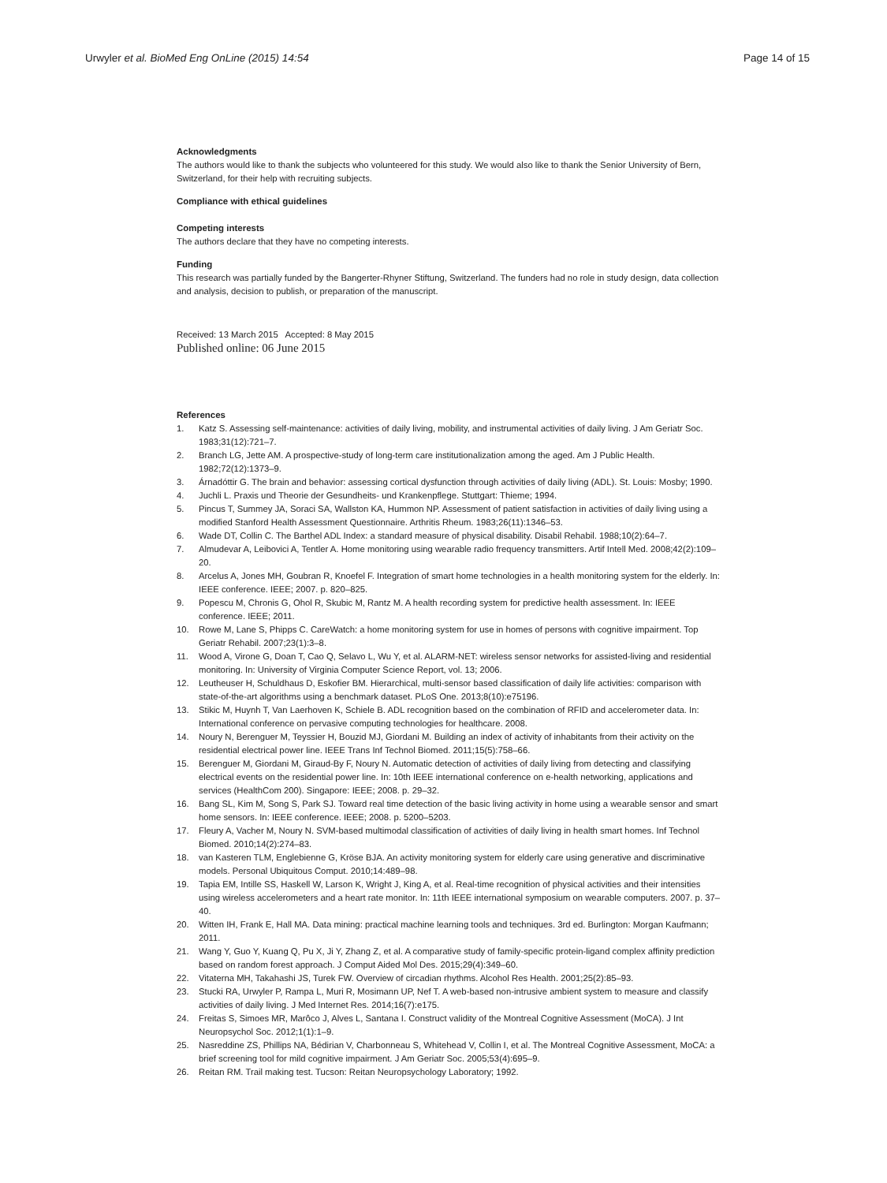Urwyler et al. BioMed Eng OnLine (2015) 14:54
Page 14 of 15
Acknowledgments
The authors would like to thank the subjects who volunteered for this study. We would also like to thank the Senior University of Bern, Switzerland, for their help with recruiting subjects.
Compliance with ethical guidelines
Competing interests
The authors declare that they have no competing interests.
Funding
This research was partially funded by the Bangerter-Rhyner Stiftung, Switzerland. The funders had no role in study design, data collection and analysis, decision to publish, or preparation of the manuscript.
Received: 13 March 2015 Accepted: 8 May 2015
Published online: 06 June 2015
References
1. Katz S. Assessing self-maintenance: activities of daily living, mobility, and instrumental activities of daily living. J Am Geriatr Soc. 1983;31(12):721–7.
2. Branch LG, Jette AM. A prospective-study of long-term care institutionalization among the aged. Am J Public Health. 1982;72(12):1373–9.
3. Árnadóttir G. The brain and behavior: assessing cortical dysfunction through activities of daily living (ADL). St. Louis: Mosby; 1990.
4. Juchli L. Praxis und Theorie der Gesundheits- und Krankenpflege. Stuttgart: Thieme; 1994.
5. Pincus T, Summey JA, Soraci SA, Wallston KA, Hummon NP. Assessment of patient satisfaction in activities of daily living using a modified Stanford Health Assessment Questionnaire. Arthritis Rheum. 1983;26(11):1346–53.
6. Wade DT, Collin C. The Barthel ADL Index: a standard measure of physical disability. Disabil Rehabil. 1988;10(2):64–7.
7. Almudevar A, Leibovici A, Tentler A. Home monitoring using wearable radio frequency transmitters. Artif Intell Med. 2008;42(2):109–20.
8. Arcelus A, Jones MH, Goubran R, Knoefel F. Integration of smart home technologies in a health monitoring system for the elderly. In: IEEE conference. IEEE; 2007. p. 820–825.
9. Popescu M, Chronis G, Ohol R, Skubic M, Rantz M. A health recording system for predictive health assessment. In: IEEE conference. IEEE; 2011.
10. Rowe M, Lane S, Phipps C. CareWatch: a home monitoring system for use in homes of persons with cognitive impairment. Top Geriatr Rehabil. 2007;23(1):3–8.
11. Wood A, Virone G, Doan T, Cao Q, Selavo L, Wu Y, et al. ALARM-NET: wireless sensor networks for assisted-living and residential monitoring. In: University of Virginia Computer Science Report, vol. 13; 2006.
12. Leutheuser H, Schuldhaus D, Eskofier BM. Hierarchical, multi-sensor based classification of daily life activities: comparison with state-of-the-art algorithms using a benchmark dataset. PLoS One. 2013;8(10):e75196.
13. Stikic M, Huynh T, Van Laerhoven K, Schiele B. ADL recognition based on the combination of RFID and accelerometer data. In: International conference on pervasive computing technologies for healthcare. 2008.
14. Noury N, Berenguer M, Teyssier H, Bouzid MJ, Giordani M. Building an index of activity of inhabitants from their activity on the residential electrical power line. IEEE Trans Inf Technol Biomed. 2011;15(5):758–66.
15. Berenguer M, Giordani M, Giraud-By F, Noury N. Automatic detection of activities of daily living from detecting and classifying electrical events on the residential power line. In: 10th IEEE international conference on e-health networking, applications and services (HealthCom 200). Singapore: IEEE; 2008. p. 29–32.
16. Bang SL, Kim M, Song S, Park SJ. Toward real time detection of the basic living activity in home using a wearable sensor and smart home sensors. In: IEEE conference. IEEE; 2008. p. 5200–5203.
17. Fleury A, Vacher M, Noury N. SVM-based multimodal classification of activities of daily living in health smart homes. Inf Technol Biomed. 2010;14(2):274–83.
18. van Kasteren TLM, Englebienne G, Kröse BJA. An activity monitoring system for elderly care using generative and discriminative models. Personal Ubiquitous Comput. 2010;14:489–98.
19. Tapia EM, Intille SS, Haskell W, Larson K, Wright J, King A, et al. Real-time recognition of physical activities and their intensities using wireless accelerometers and a heart rate monitor. In: 11th IEEE international symposium on wearable computers. 2007. p. 37–40.
20. Witten IH, Frank E, Hall MA. Data mining: practical machine learning tools and techniques. 3rd ed. Burlington: Morgan Kaufmann; 2011.
21. Wang Y, Guo Y, Kuang Q, Pu X, Ji Y, Zhang Z, et al. A comparative study of family-specific protein-ligand complex affinity prediction based on random forest approach. J Comput Aided Mol Des. 2015;29(4):349–60.
22. Vitaterna MH, Takahashi JS, Turek FW. Overview of circadian rhythms. Alcohol Res Health. 2001;25(2):85–93.
23. Stucki RA, Urwyler P, Rampa L, Muri R, Mosimann UP, Nef T. A web-based non-intrusive ambient system to measure and classify activities of daily living. J Med Internet Res. 2014;16(7):e175.
24. Freitas S, Simoes MR, Marôco J, Alves L, Santana I. Construct validity of the Montreal Cognitive Assessment (MoCA). J Int Neuropsychol Soc. 2012;1(1):1–9.
25. Nasreddine ZS, Phillips NA, Bédirian V, Charbonneau S, Whitehead V, Collin I, et al. The Montreal Cognitive Assessment, MoCA: a brief screening tool for mild cognitive impairment. J Am Geriatr Soc. 2005;53(4):695–9.
26. Reitan RM. Trail making test. Tucson: Reitan Neuropsychology Laboratory; 1992.